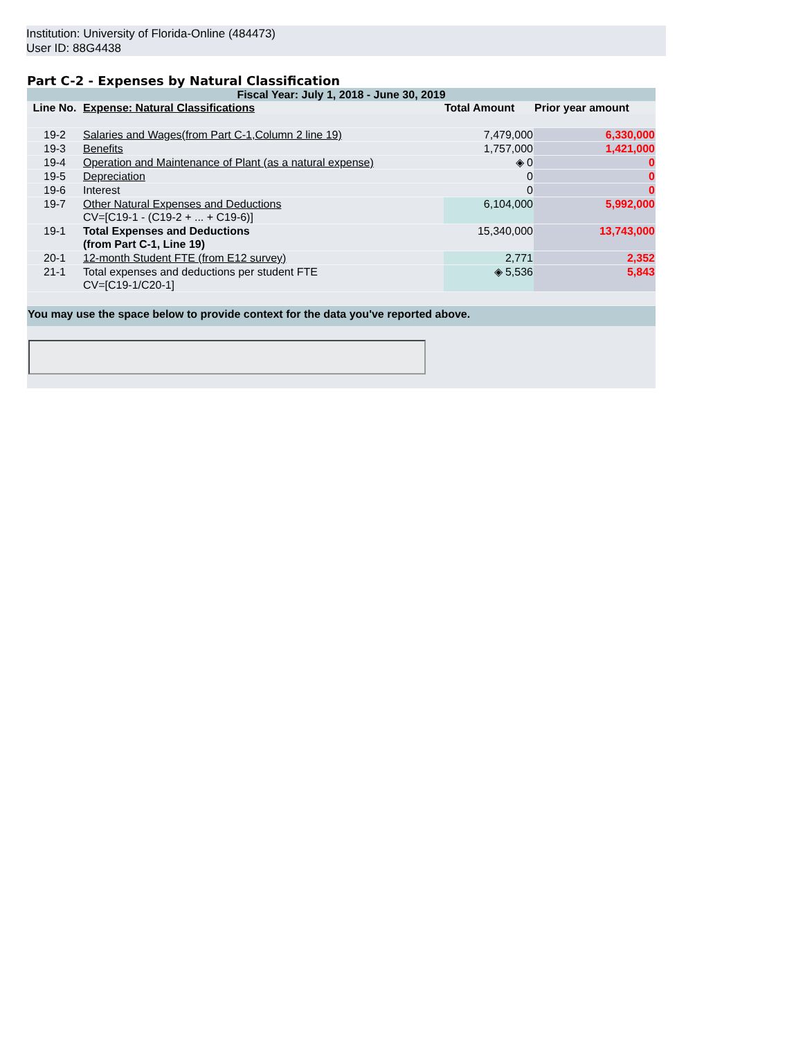Institution: University of Florida-Online (484473)
User ID: 88G4438
Part C-2 - Expenses by Natural Classification
| Fiscal Year: July 1, 2018 - June 30, 2019 | | | |
| Line No. | Expense: Natural Classifications | Total Amount | Prior year amount |
| 19-2 | Salaries and Wages(from Part C-1,Column 2 line 19) | 7,479,000 | 6,330,000 |
| 19-3 | Benefits | 1,757,000 | 1,421,000 |
| 19-4 | Operation and Maintenance of Plant (as a natural expense) | ◈ 0 | 0 |
| 19-5 | Depreciation | 0 | 0 |
| 19-6 | Interest | 0 | 0 |
| 19-7 | Other Natural Expenses and Deductions CV=[C19-1 - (C19-2 + ... + C19-6)] | 6,104,000 | 5,992,000 |
| 19-1 | Total Expenses and Deductions (from Part C-1, Line 19) | 15,340,000 | 13,743,000 |
| 20-1 | 12-month Student FTE (from E12 survey) | 2,771 | 2,352 |
| 21-1 | Total expenses and deductions per student FTE CV=[C19-1/C20-1] | ◈ 5,536 | 5,843 |
| You may use the space below to provide context for the data you've reported above. | | | |